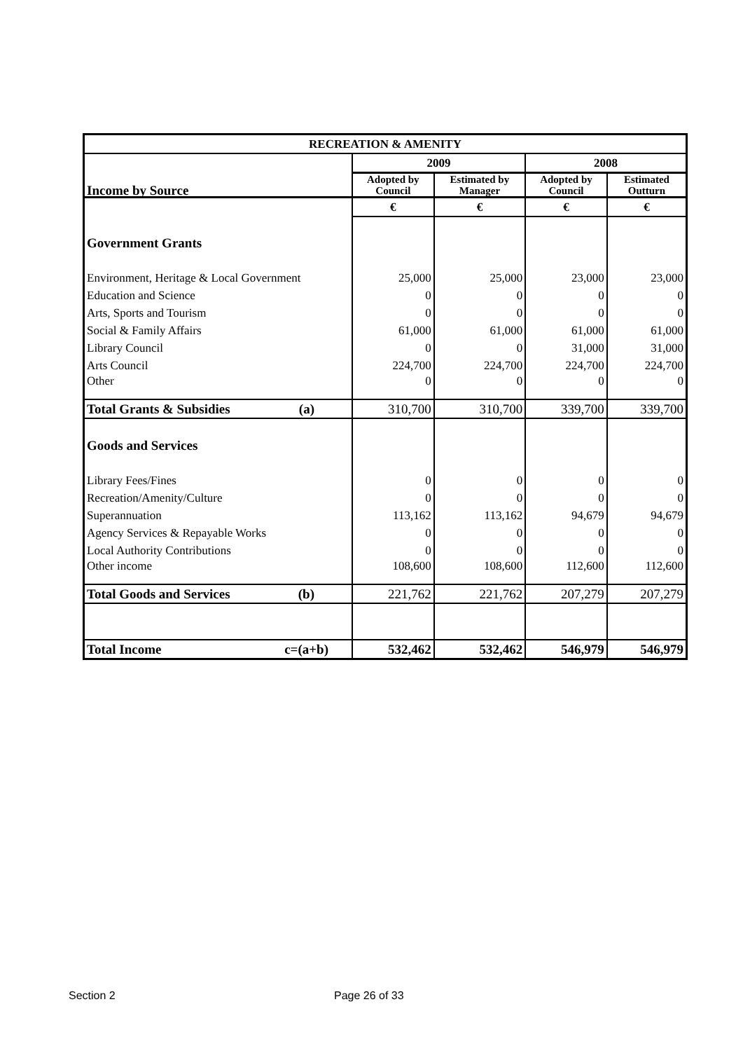| RECREATION & AMENITY | | | | |
| --- | --- | --- | --- | --- |
| | 2009 | | 2008 | |
| Income by Source | Adopted by Council | Estimated by Manager | Adopted by Council | Estimated Outturn |
| | € | € | € | € |
| Government Grants | | | | |
| Environment, Heritage & Local Government | 25,000 | 25,000 | 23,000 | 23,000 |
| Education and Science | 0 | 0 | 0 | 0 |
| Arts, Sports and Tourism | 0 | 0 | 0 | 0 |
| Social & Family Affairs | 61,000 | 61,000 | 61,000 | 61,000 |
| Library Council | 0 | 0 | 31,000 | 31,000 |
| Arts Council | 224,700 | 224,700 | 224,700 | 224,700 |
| Other | 0 | 0 | 0 | 0 |
| Total Grants & Subsidies (a) | 310,700 | 310,700 | 339,700 | 339,700 |
| Goods and Services | | | | |
| Library Fees/Fines | 0 | 0 | 0 | 0 |
| Recreation/Amenity/Culture | 0 | 0 | 0 | 0 |
| Superannuation | 113,162 | 113,162 | 94,679 | 94,679 |
| Agency Services & Repayable Works | 0 | 0 | 0 | 0 |
| Local Authority Contributions | 0 | 0 | 0 | 0 |
| Other income | 108,600 | 108,600 | 112,600 | 112,600 |
| Total Goods and Services (b) | 221,762 | 221,762 | 207,279 | 207,279 |
| Total Income c=(a+b) | 532,462 | 532,462 | 546,979 | 546,979 |
Section 2 Page 26 of 33